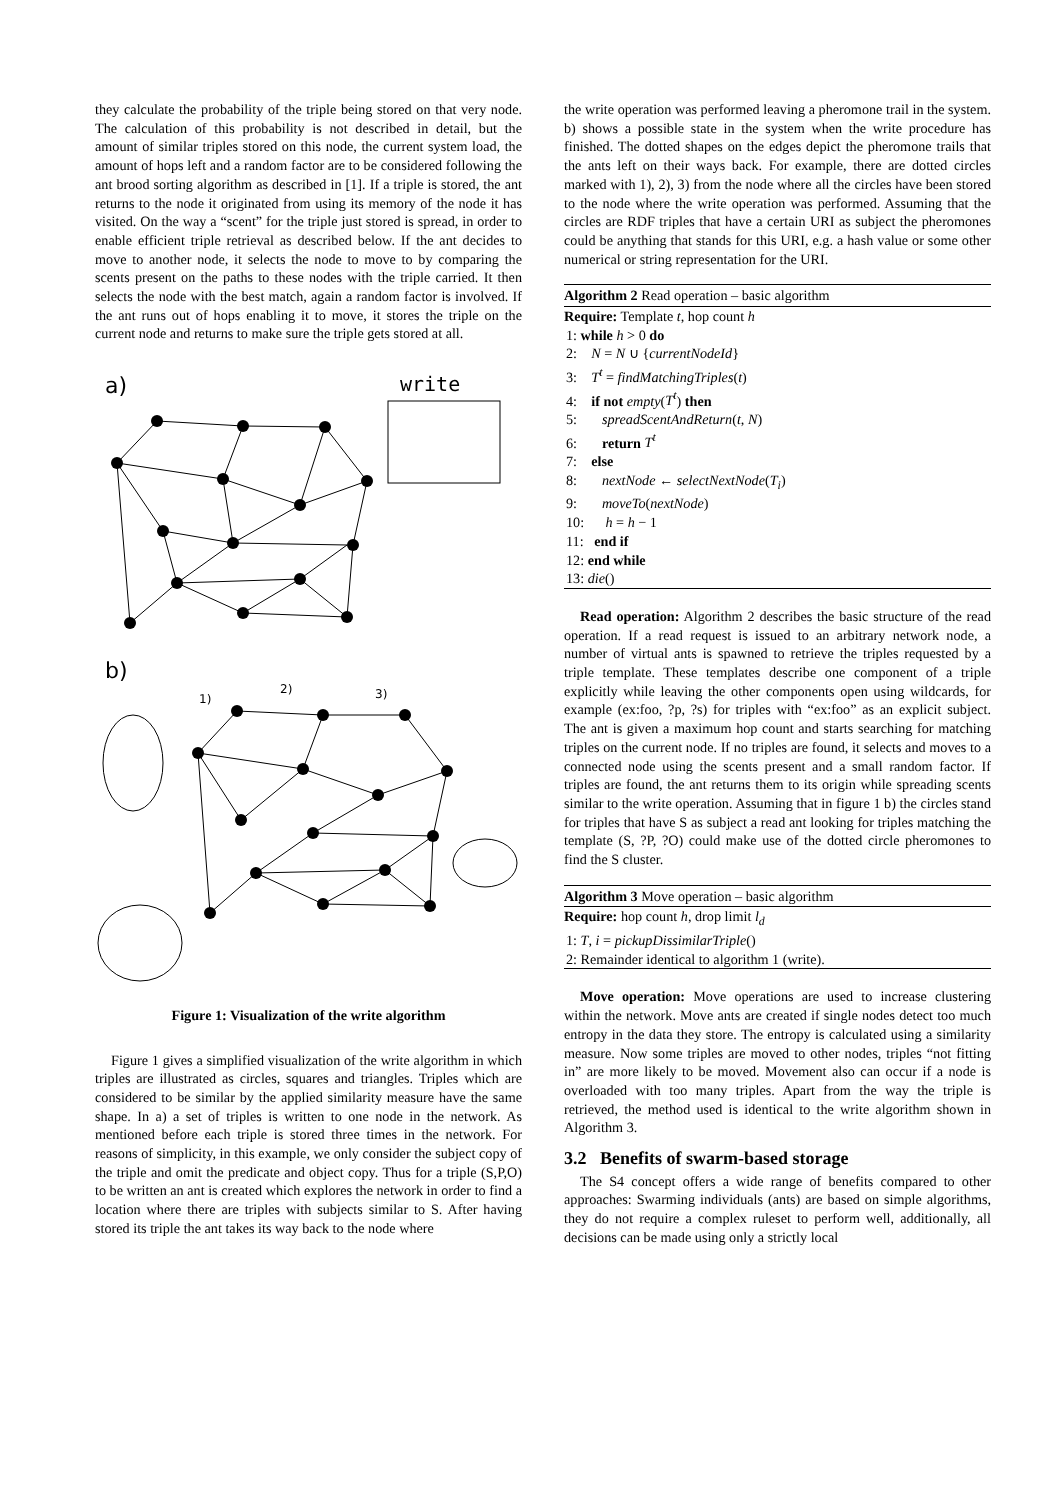they calculate the probability of the triple being stored on that very node. The calculation of this probability is not described in detail, but the amount of similar triples stored on this node, the current system load, the amount of hops left and a random factor are to be considered following the ant brood sorting algorithm as described in [1]. If a triple is stored, the ant returns to the node it originated from using its memory of the node it has visited. On the way a “scent” for the triple just stored is spread, in order to enable efficient triple retrieval as described below. If the ant decides to move to another node, it selects the node to move to by comparing the scents present on the paths to these nodes with the triple carried. It then selects the node with the best match, again a random factor is involved. If the ant runs out of hops enabling it to move, it stores the triple on the current node and returns to make sure the triple gets stored at all.
a)
write
b)
1)
2)
3)
Figure 1: Visualization of the write algorithm
Figure 1 gives a simplified visualization of the write algorithm in which triples are illustrated as circles, squares and triangles. Triples which are considered to be similar by the applied similarity measure have the same shape. In a) a set of triples is written to one node in the network. As mentioned before each triple is stored three times in the network. For reasons of simplicity, in this example, we only consider the subject copy of the triple and omit the predicate and object copy. Thus for a triple (S,P,O) to be written an ant is created which explores the network in order to find a location where there are triples with subjects similar to S. After having stored its triple the ant takes its way back to the node where
the write operation was performed leaving a pheromone trail in the system. b) shows a possible state in the system when the write procedure has finished. The dotted shapes on the edges depict the pheromone trails that the ants left on their ways back. For example, there are dotted circles marked with 1), 2), 3) from the node where all the circles have been stored to the node where the write operation was performed. Assuming that the circles are RDF triples that have a certain URI as subject the pheromones could be anything that stands for this URI, e.g. a hash value or some other numerical or string representation for the URI.
Algorithm 2 Read operation – basic algorithm
Require: Template t, hop count h
1: while h > 0 do
2: N = N ∪ {currentNodeId}
3: T<sup>t</sup> = findMatchingTriples(t)
4: if not empty(T<sup>t</sup>) then
5: spreadScentAndReturn(t, N)
6: return T<sup>t</sup>
7: else
8: nextNode ← selectNextNode(T<sub>i</sub>)
9: moveTo(nextNode)
10: h = h − 1
11: end if
12: end while
13: die()
Read operation: Algorithm 2 describes the basic structure of the read operation. If a read request is issued to an arbitrary network node, a number of virtual ants is spawned to retrieve the triples requested by a triple template. These templates describe one component of a triple explicitly while leaving the other components open using wildcards, for example (ex:foo, ?p, ?s) for triples with “ex:foo” as an explicit subject. The ant is given a maximum hop count and starts searching for matching triples on the current node. If no triples are found, it selects and moves to a connected node using the scents present and a small random factor. If triples are found, the ant returns them to its origin while spreading scents similar to the write operation. Assuming that in figure 1 b) the circles stand for triples that have S as subject a read ant looking for triples matching the template (S, ?P, ?O) could make use of the dotted circle pheromones to find the S cluster.
Algorithm 3 Move operation – basic algorithm
Require: hop count h, drop limit l<sub>d</sub>
1: T, i = pickupDissimilarTriple()
2: Remainder identical to algorithm 1 (write).
Move operation: Move operations are used to increase clustering within the network. Move ants are created if single nodes detect too much entropy in the data they store. The entropy is calculated using a similarity measure. Now some triples are moved to other nodes, triples “not fitting in” are more likely to be moved. Movement also can occur if a node is overloaded with too many triples. Apart from the way the triple is retrieved, the method used is identical to the write algorithm shown in Algorithm 3.
3.2 Benefits of swarm-based storage
The S4 concept offers a wide range of benefits compared to other approaches: Swarming individuals (ants) are based on simple algorithms, they do not require a complex ruleset to perform well, additionally, all decisions can be made using only a strictly local